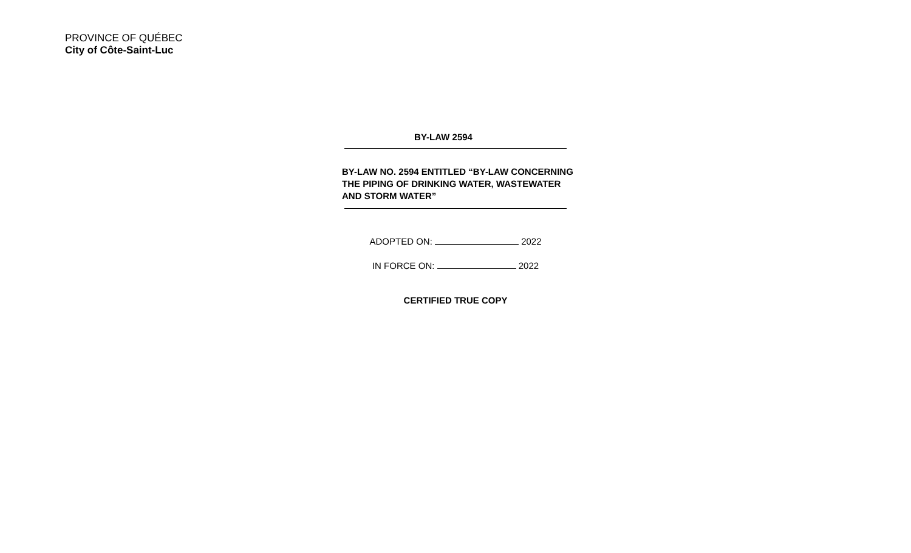PROVINCE OF QUÉBEC
City of Côte-Saint-Luc
BY-LAW 2594
BY-LAW NO. 2594 ENTITLED “BY-LAW CONCERNING THE PIPING OF DRINKING WATER, WASTEWATER AND STORM WATER”
ADOPTED ON: 2022
IN FORCE ON: 2022
CERTIFIED TRUE COPY